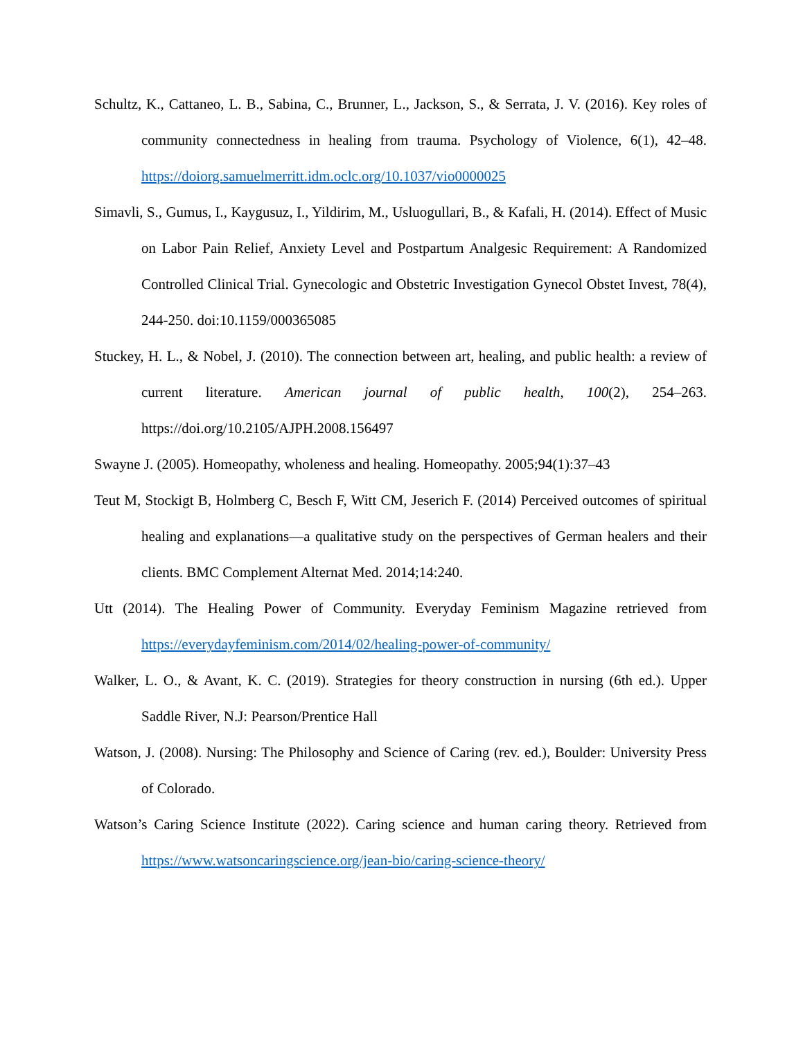Schultz, K., Cattaneo, L. B., Sabina, C., Brunner, L., Jackson, S., & Serrata, J. V. (2016). Key roles of community connectedness in healing from trauma. Psychology of Violence, 6(1), 42–48. https://doiorg.samuelmerritt.idm.oclc.org/10.1037/vio0000025
Simavli, S., Gumus, I., Kaygusuz, I., Yildirim, M., Usluogullari, B., & Kafali, H. (2014). Effect of Music on Labor Pain Relief, Anxiety Level and Postpartum Analgesic Requirement: A Randomized Controlled Clinical Trial. Gynecologic and Obstetric Investigation Gynecol Obstet Invest, 78(4), 244-250. doi:10.1159/000365085
Stuckey, H. L., & Nobel, J. (2010). The connection between art, healing, and public health: a review of current literature. American journal of public health, 100(2), 254–263. https://doi.org/10.2105/AJPH.2008.156497
Swayne J. (2005). Homeopathy, wholeness and healing. Homeopathy. 2005;94(1):37–43
Teut M, Stockigt B, Holmberg C, Besch F, Witt CM, Jeserich F. (2014) Perceived outcomes of spiritual healing and explanations—a qualitative study on the perspectives of German healers and their clients. BMC Complement Alternat Med. 2014;14:240.
Utt (2014). The Healing Power of Community. Everyday Feminism Magazine retrieved from https://everydayfeminism.com/2014/02/healing-power-of-community/
Walker, L. O., & Avant, K. C. (2019). Strategies for theory construction in nursing (6th ed.). Upper Saddle River, N.J: Pearson/Prentice Hall
Watson, J. (2008). Nursing: The Philosophy and Science of Caring (rev. ed.), Boulder: University Press of Colorado.
Watson’s Caring Science Institute (2022). Caring science and human caring theory. Retrieved from https://www.watsoncaringscience.org/jean-bio/caring-science-theory/